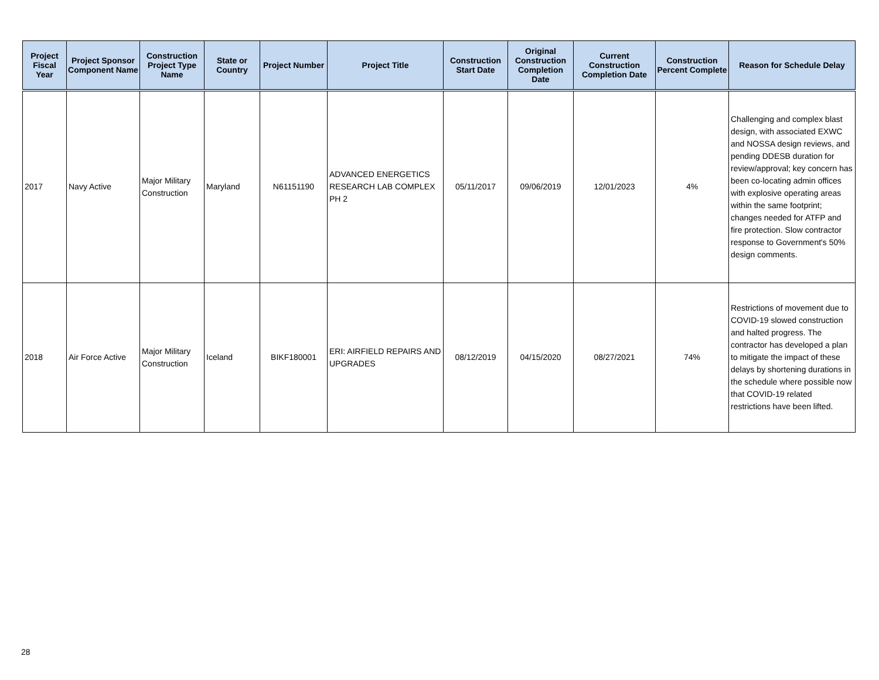| Project Fiscal Year | Project Sponsor Component Name | Construction Project Type Name | State or Country | Project Number | Project Title | Construction Start Date | Original Construction Completion Date | Current Construction Completion Date | Construction Percent Complete | Reason for Schedule Delay |
| --- | --- | --- | --- | --- | --- | --- | --- | --- | --- | --- |
| 2017 | Navy Active | Major Military Construction | Maryland | N61151190 | ADVANCED ENERGETICS RESEARCH LAB COMPLEX PH 2 | 05/11/2017 | 09/06/2019 | 12/01/2023 | 4% | Challenging and complex blast design, with associated EXWC and NOSSA design reviews, and pending DDESB duration for review/approval; key concern has been co-locating admin offices with explosive operating areas within the same footprint; changes needed for ATFP and fire protection. Slow contractor response to Government's 50% design comments. |
| 2018 | Air Force Active | Major Military Construction | Iceland | BIKF180001 | ERI: AIRFIELD REPAIRS AND UPGRADES | 08/12/2019 | 04/15/2020 | 08/27/2021 | 74% | Restrictions of movement due to COVID-19 slowed construction and halted progress. The contractor has developed a plan to mitigate the impact of these delays by shortening durations in the schedule where possible now that COVID-19 related restrictions have been lifted. |
28